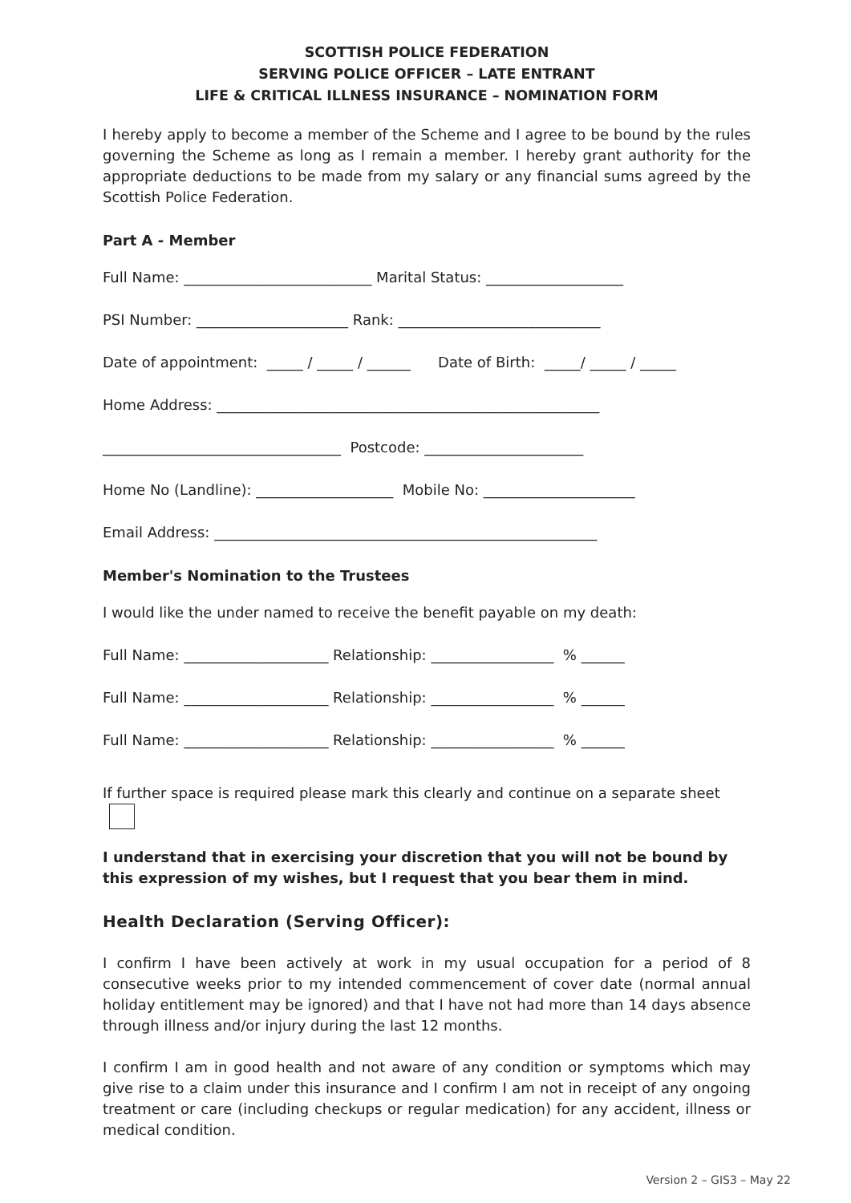SCOTTISH POLICE FEDERATION
SERVING POLICE OFFICER – LATE ENTRANT
LIFE & CRITICAL ILLNESS INSURANCE – NOMINATION FORM
I hereby apply to become a member of the Scheme and I agree to be bound by the rules governing the Scheme as long as I remain a member. I hereby grant authority for the appropriate deductions to be made from my salary or any financial sums agreed by the Scottish Police Federation.
Part A - Member
Full Name: __________________________ Marital Status: ___________________
PSI Number: _____________________ Rank: ____________________________
Date of appointment: _____ / _____ / ______ Date of Birth: _____/ _____ / _____
Home Address: _____________________________________________________
_________________________________ Postcode: ______________________
Home No (Landline): ___________________ Mobile No: _____________________
Email Address: _____________________________________________________
Member's Nomination to the Trustees
I would like the under named to receive the benefit payable on my death:
Full Name: ____________________ Relationship: _________________ % ______
Full Name: ____________________ Relationship: _________________ % ______
Full Name: ____________________ Relationship: _________________ % ______
If further space is required please mark this clearly and continue on a separate sheet
I understand that in exercising your discretion that you will not be bound by this expression of my wishes, but I request that you bear them in mind.
Health Declaration (Serving Officer):
I confirm I have been actively at work in my usual occupation for a period of 8 consecutive weeks prior to my intended commencement of cover date (normal annual holiday entitlement may be ignored) and that I have not had more than 14 days absence through illness and/or injury during the last 12 months.
I confirm I am in good health and not aware of any condition or symptoms which may give rise to a claim under this insurance and I confirm I am not in receipt of any ongoing treatment or care (including checkups or regular medication) for any accident, illness or medical condition.
Version 2 – GIS3 – May 22